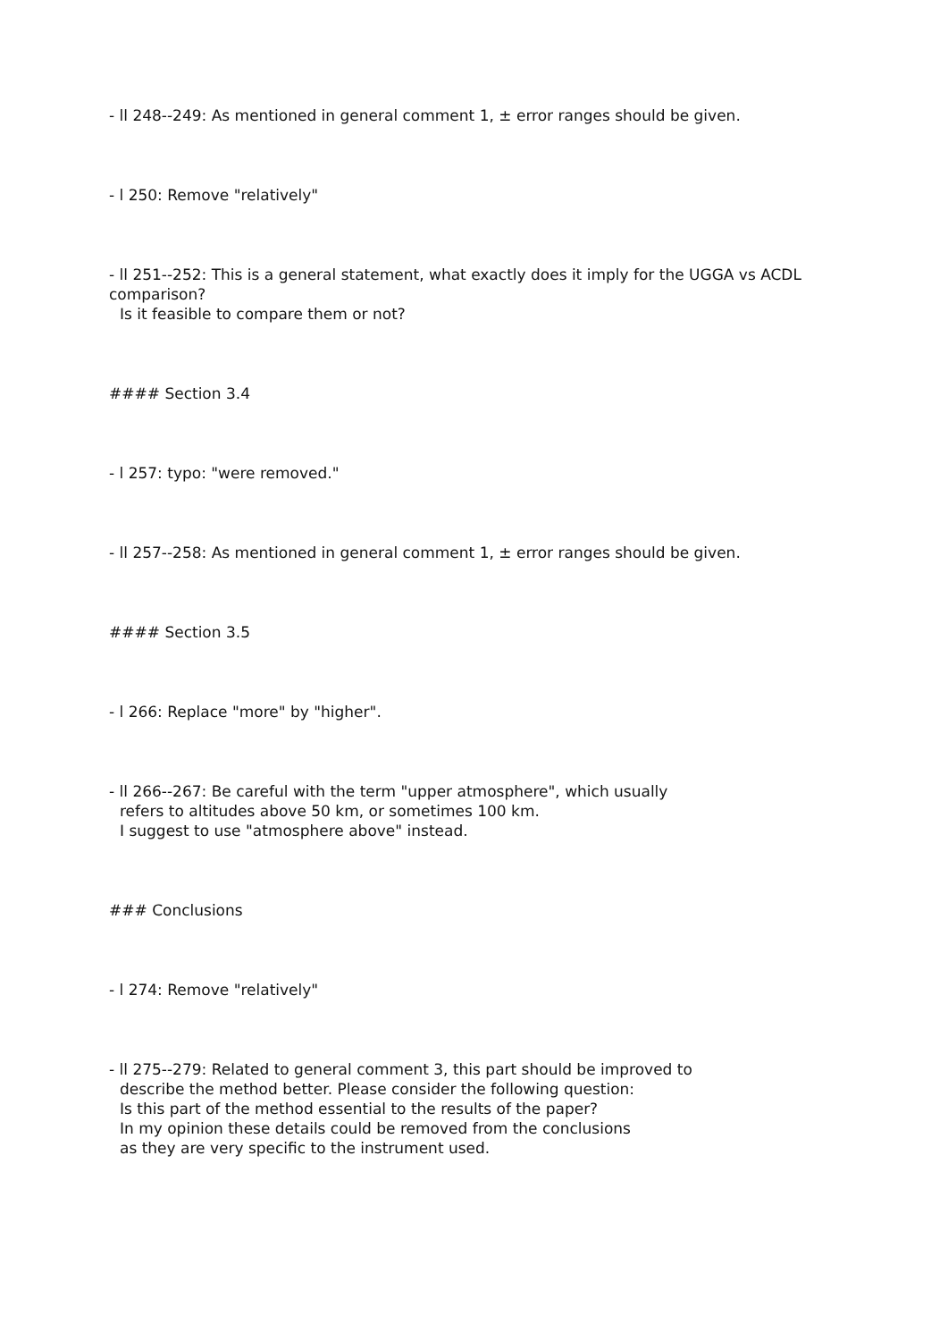- ll 248--249: As mentioned in general comment 1, ± error ranges should be given.
- l 250: Remove "relatively"
- ll 251--252: This is a general statement, what exactly does it imply for the UGGA vs ACDL comparison?
Is it feasible to compare them or not?
#### Section 3.4
- l 257: typo: "were removed."
- ll 257--258: As mentioned in general comment 1, ± error ranges should be given.
#### Section 3.5
- l 266: Replace "more" by "higher".
- ll 266--267: Be careful with the term "upper atmosphere", which usually
refers to altitudes above 50 km, or sometimes 100 km.
I suggest to use "atmosphere above" instead.
### Conclusions
- l 274: Remove "relatively"
- ll 275--279: Related to general comment 3, this part should be improved to
describe the method better. Please consider the following question:
Is this part of the method essential to the results of the paper?
In my opinion these details could be removed from the conclusions
as they are very specific to the instrument used.